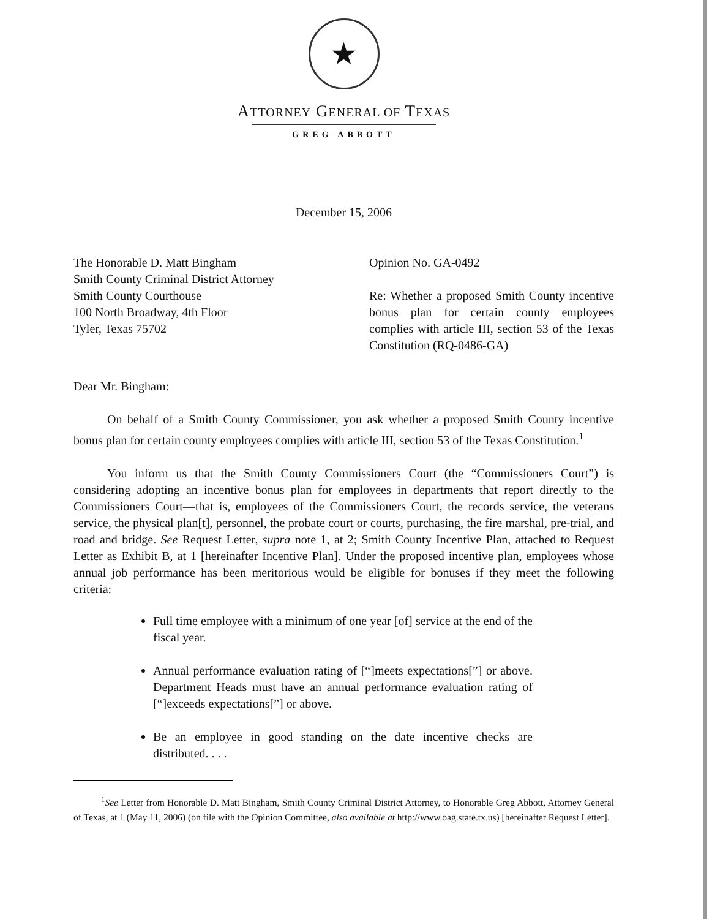★
ATTORNEY GENERAL OF TEXAS
GREG ABBOTT
December 15, 2006
The Honorable D. Matt Bingham
Smith County Criminal District Attorney
Smith County Courthouse
100 North Broadway, 4th Floor
Tyler, Texas 75702
Opinion No. GA-0492
Re: Whether a proposed Smith County incentive bonus plan for certain county employees complies with article III, section 53 of the Texas Constitution (RQ-0486-GA)
Dear Mr. Bingham:
On behalf of a Smith County Commissioner, you ask whether a proposed Smith County incentive bonus plan for certain county employees complies with article III, section 53 of the Texas Constitution.<sup>1</sup>
You inform us that the Smith County Commissioners Court (the “Commissioners Court”) is considering adopting an incentive bonus plan for employees in departments that report directly to the Commissioners Court—that is, employees of the Commissioners Court, the records service, the veterans service, the physical plan[t], personnel, the probate court or courts, purchasing, the fire marshal, pre-trial, and road and bridge. See Request Letter, supra note 1, at 2; Smith County Incentive Plan, attached to Request Letter as Exhibit B, at 1 [hereinafter Incentive Plan]. Under the proposed incentive plan, employees whose annual job performance has been meritorious would be eligible for bonuses if they meet the following criteria:
Full time employee with a minimum of one year [of] service at the end of the fiscal year.
Annual performance evaluation rating of [“]meets expectations[”] or above. Department Heads must have an annual performance evaluation rating of [“]exceeds expectations[”] or above.
Be an employee in good standing on the date incentive checks are distributed. . . .
<sup>1</sup> See Letter from Honorable D. Matt Bingham, Smith County Criminal District Attorney, to Honorable Greg Abbott, Attorney General of Texas, at 1 (May 11, 2006) (on file with the Opinion Committee, also available at http://www.oag.state.tx.us) [hereinafter Request Letter].